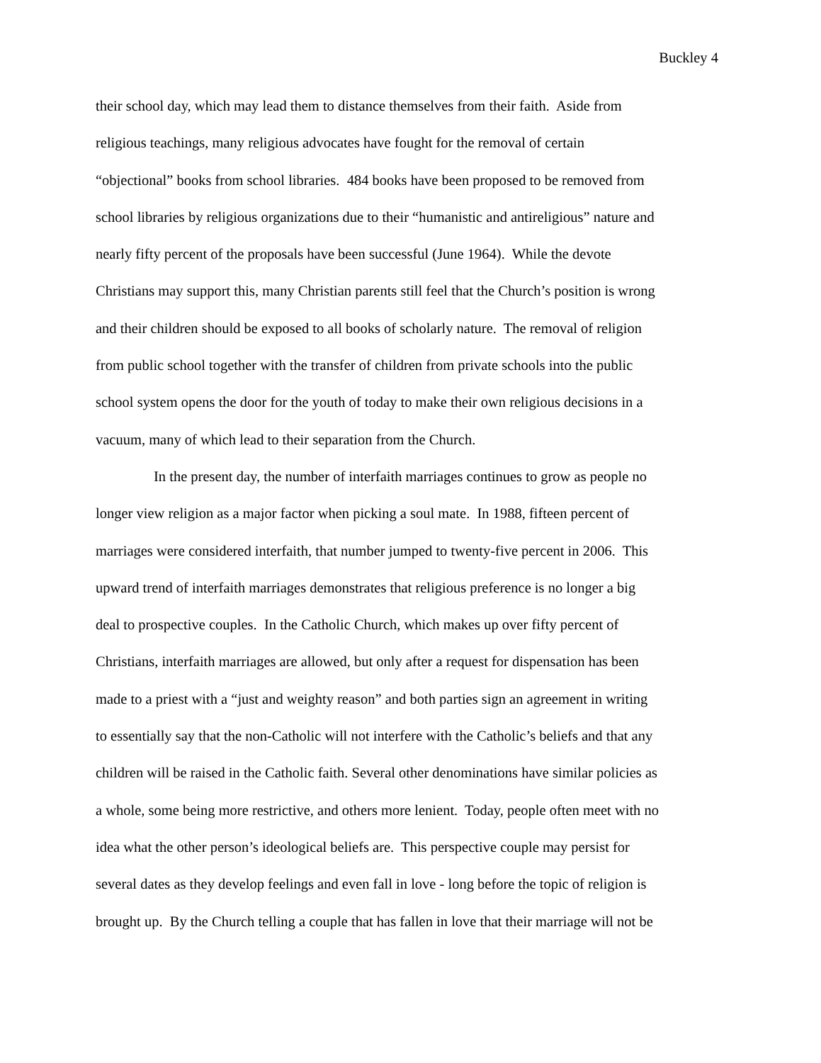Buckley 4
their school day, which may lead them to distance themselves from their faith. Aside from
religious teachings, many religious advocates have fought for the removal of certain
“objectional” books from school libraries. 484 books have been proposed to be removed from
school libraries by religious organizations due to their “humanistic and antireligious” nature and
nearly fifty percent of the proposals have been successful (June 1964). While the devote
Christians may support this, many Christian parents still feel that the Church’s position is wrong
and their children should be exposed to all books of scholarly nature. The removal of religion
from public school together with the transfer of children from private schools into the public
school system opens the door for the youth of today to make their own religious decisions in a
vacuum, many of which lead to their separation from the Church.
In the present day, the number of interfaith marriages continues to grow as people no
longer view religion as a major factor when picking a soul mate. In 1988, fifteen percent of
marriages were considered interfaith, that number jumped to twenty-five percent in 2006. This
upward trend of interfaith marriages demonstrates that religious preference is no longer a big
deal to prospective couples. In the Catholic Church, which makes up over fifty percent of
Christians, interfaith marriages are allowed, but only after a request for dispensation has been
made to a priest with a “just and weighty reason” and both parties sign an agreement in writing
to essentially say that the non-Catholic will not interfere with the Catholic’s beliefs and that any
children will be raised in the Catholic faith. Several other denominations have similar policies as
a whole, some being more restrictive, and others more lenient. Today, people often meet with no
idea what the other person’s ideological beliefs are. This perspective couple may persist for
several dates as they develop feelings and even fall in love - long before the topic of religion is
brought up. By the Church telling a couple that has fallen in love that their marriage will not be